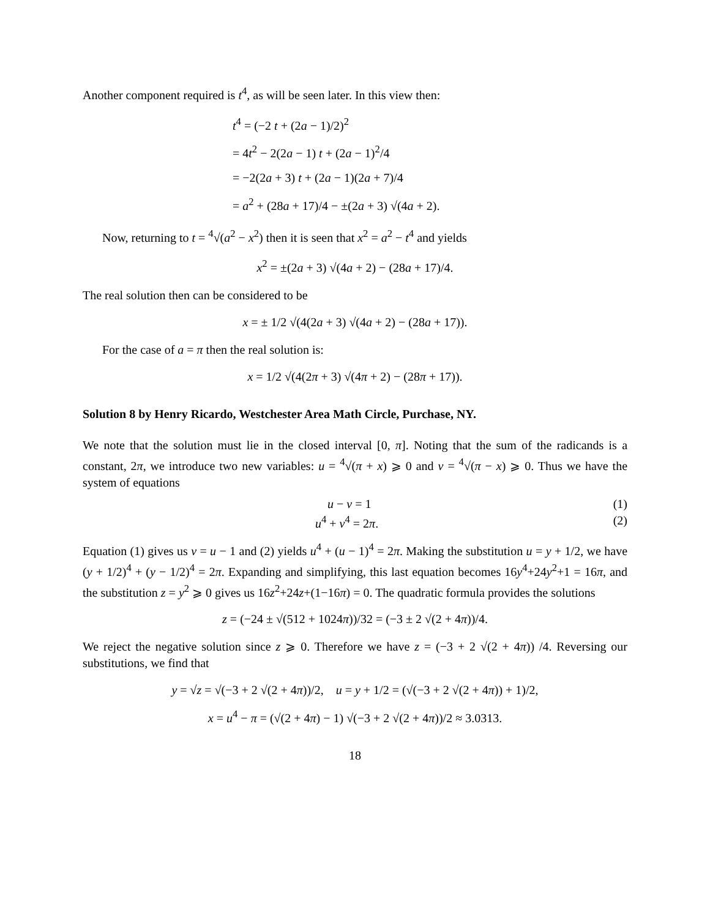Another component required is t<sup>4</sup>, as will be seen later. In this view then:
t<sup>4</sup> = (−2 t + (2a − 1)/2)<sup>2</sup>
= 4t<sup>2</sup> − 2(2a − 1) t + (2a − 1)<sup>2</sup>/4
= −2(2a + 3) t + (2a − 1)(2a + 7)/4
= a<sup>2</sup> + (28a + 17)/4 − ±(2a + 3) √(4a + 2).
Now, returning to t = <sup>4</sup>√(a<sup>2</sup> − x<sup>2</sup>) then it is seen that x<sup>2</sup> = a<sup>2</sup> − t<sup>4</sup> and yields
x<sup>2</sup> = ±(2a + 3) √(4a + 2) − (28a + 17)/4.
The real solution then can be considered to be
x = ± 1/2 √(4(2a + 3) √(4a + 2) − (28a + 17)).
For the case of a = π then the real solution is:
x = 1/2 √(4(2π + 3) √(4π + 2) − (28π + 17)).
Solution 8 by Henry Ricardo, Westchester Area Math Circle, Purchase, NY.
We note that the solution must lie in the closed interval [0, π]. Noting that the sum of the radicands is a constant, 2π, we introduce two new variables: u = <sup>4</sup>√(π + x) ⩾ 0 and v = <sup>4</sup>√(π − x) ⩾ 0. Thus we have the system of equations
u − v = 1 (1)
u<sup>4</sup> + v<sup>4</sup> = 2π. (2)
Equation (1) gives us v = u − 1 and (2) yields u<sup>4</sup> + (u − 1)<sup>4</sup> = 2π. Making the substitution u = y + 1/2, we have (y + 1/2)<sup>4</sup> + (y − 1/2)<sup>4</sup> = 2π. Expanding and simplifying, this last equation becomes 16y<sup>4</sup>+24y<sup>2</sup>+1 = 16π, and the substitution z = y<sup>2</sup> ⩾ 0 gives us 16z<sup>2</sup>+24z+(1−16π) = 0. The quadratic formula provides the solutions
z = (−24 ± √(512 + 1024π))/32 = (−3 ± 2 √(2 + 4π))/4.
We reject the negative solution since z ⩾ 0. Therefore we have z = (−3 + 2 √(2 + 4π)) /4. Reversing our substitutions, we find that
y = √z = √(−3 + 2 √(2 + 4π))/2, u = y + 1/2 = (√(−3 + 2 √(2 + 4π)) + 1)/2,
x = u<sup>4</sup> − π = (√(2 + 4π) − 1) √(−3 + 2 √(2 + 4π))/2 ≈ 3.0313.
18